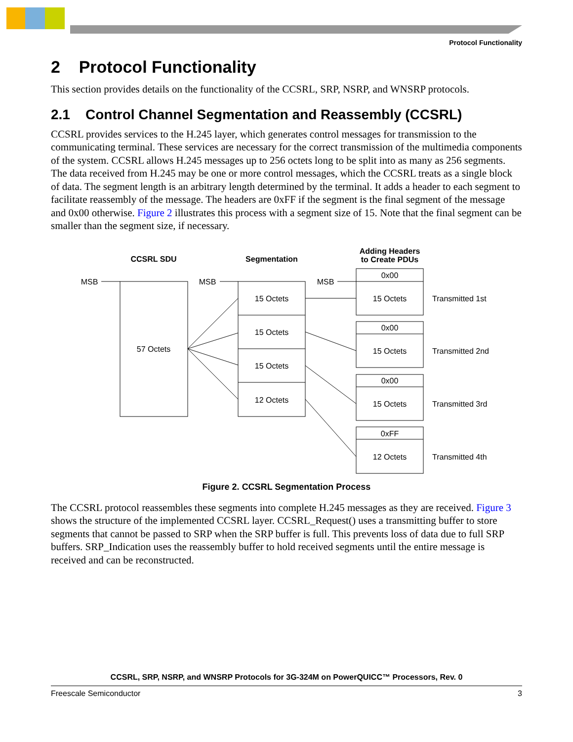Protocol Functionality
2 Protocol Functionality
This section provides details on the functionality of the CCSRL, SRP, NSRP, and WNSRP protocols.
2.1 Control Channel Segmentation and Reassembly (CCSRL)
CCSRL provides services to the H.245 layer, which generates control messages for transmission to the communicating terminal. These services are necessary for the correct transmission of the multimedia components of the system. CCSRL allows H.245 messages up to 256 octets long to be split into as many as 256 segments. The data received from H.245 may be one or more control messages, which the CCSRL treats as a single block of data. The segment length is an arbitrary length determined by the terminal. It adds a header to each segment to facilitate reassembly of the message. The headers are 0xFF if the segment is the final segment of the message and 0x00 otherwise. Figure 2 illustrates this process with a segment size of 15. Note that the final segment can be smaller than the segment size, if necessary.
CCSRL SDU
Segmentation
Adding Headers
to Create PDUs
MSB
MSB
MSB
57 Octets
15 Octets
15 Octets
15 Octets
12 Octets
0x00
15 Octets
0x00
15 Octets
0x00
15 Octets
0xFF
12 Octets
Transmitted 1st
Transmitted 2nd
Transmitted 3rd
Transmitted 4th
Figure 2. CCSRL Segmentation Process
The CCSRL protocol reassembles these segments into complete H.245 messages as they are received. Figure 3 shows the structure of the implemented CCSRL layer. CCSRL_Request() uses a transmitting buffer to store segments that cannot be passed to SRP when the SRP buffer is full. This prevents loss of data due to full SRP buffers. SRP_Indication uses the reassembly buffer to hold received segments until the entire message is received and can be reconstructed.
CCSRL, SRP, NSRP, and WNSRP Protocols for 3G-324M on PowerQUICC™ Processors, Rev. 0
Freescale Semiconductor 3